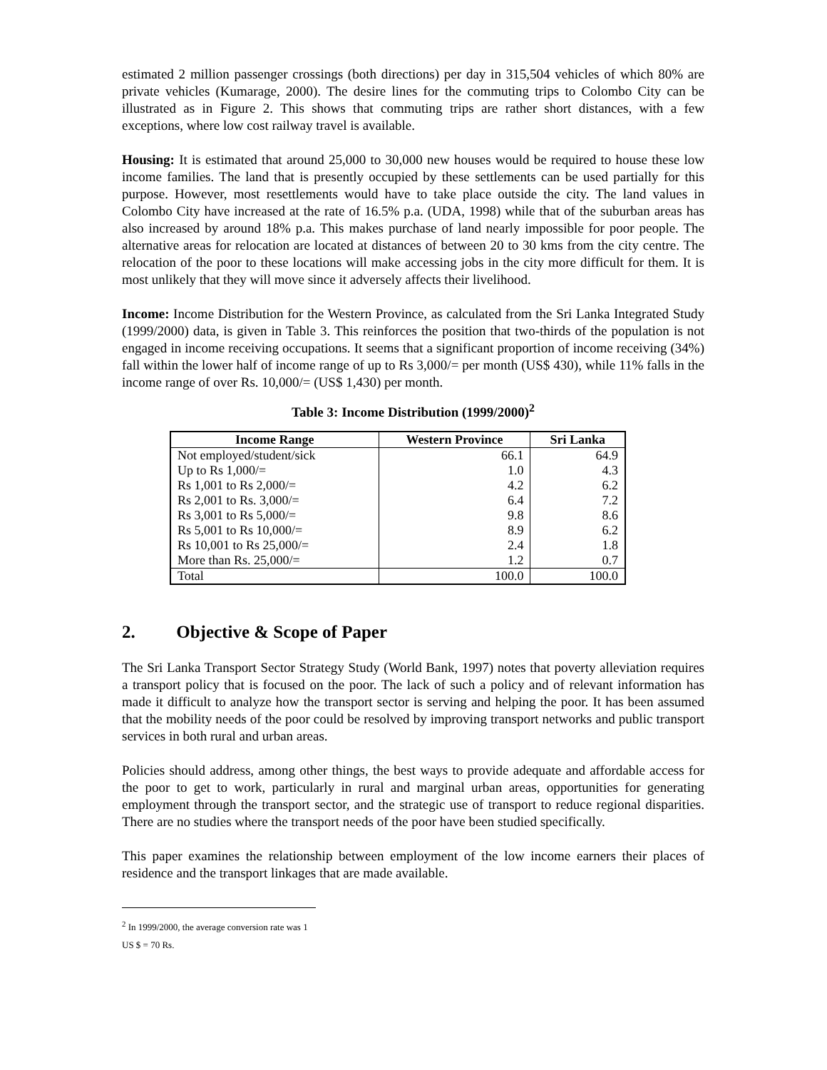estimated 2 million passenger crossings (both directions) per day in 315,504 vehicles of which 80% are private vehicles (Kumarage, 2000). The desire lines for the commuting trips to Colombo City can be illustrated as in Figure 2. This shows that commuting trips are rather short distances, with a few exceptions, where low cost railway travel is available.
Housing: It is estimated that around 25,000 to 30,000 new houses would be required to house these low income families. The land that is presently occupied by these settlements can be used partially for this purpose. However, most resettlements would have to take place outside the city. The land values in Colombo City have increased at the rate of 16.5% p.a. (UDA, 1998) while that of the suburban areas has also increased by around 18% p.a. This makes purchase of land nearly impossible for poor people. The alternative areas for relocation are located at distances of between 20 to 30 kms from the city centre. The relocation of the poor to these locations will make accessing jobs in the city more difficult for them. It is most unlikely that they will move since it adversely affects their livelihood.
Income: Income Distribution for the Western Province, as calculated from the Sri Lanka Integrated Study (1999/2000) data, is given in Table 3. This reinforces the position that two-thirds of the population is not engaged in income receiving occupations. It seems that a significant proportion of income receiving (34%) fall within the lower half of income range of up to Rs 3,000/= per month (US$ 430), while 11% falls in the income range of over Rs. 10,000/= (US$ 1,430) per month.
Table 3: Income Distribution (1999/2000)<sup>2</sup>
| Income Range | Western Province | Sri Lanka |
| --- | --- | --- |
| Not employed/student/sick | 66.1 | 64.9 |
| Up to Rs 1,000/= | 1.0 | 4.3 |
| Rs 1,001 to Rs 2,000/= | 4.2 | 6.2 |
| Rs 2,001 to Rs. 3,000/= | 6.4 | 7.2 |
| Rs 3,001 to Rs 5,000/= | 9.8 | 8.6 |
| Rs 5,001 to Rs 10,000/= | 8.9 | 6.2 |
| Rs 10,001 to Rs 25,000/= | 2.4 | 1.8 |
| More than Rs. 25,000/= | 1.2 | 0.7 |
| Total | 100.0 | 100.0 |
2. Objective & Scope of Paper
The Sri Lanka Transport Sector Strategy Study (World Bank, 1997) notes that poverty alleviation requires a transport policy that is focused on the poor. The lack of such a policy and of relevant information has made it difficult to analyze how the transport sector is serving and helping the poor. It has been assumed that the mobility needs of the poor could be resolved by improving transport networks and public transport services in both rural and urban areas.
Policies should address, among other things, the best ways to provide adequate and affordable access for the poor to get to work, particularly in rural and marginal urban areas, opportunities for generating employment through the transport sector, and the strategic use of transport to reduce regional disparities. There are no studies where the transport needs of the poor have been studied specifically.
This paper examines the relationship between employment of the low income earners their places of residence and the transport linkages that are made available.
<sup>2</sup> In 1999/2000, the average conversion rate was 1 US $ = 70 Rs.